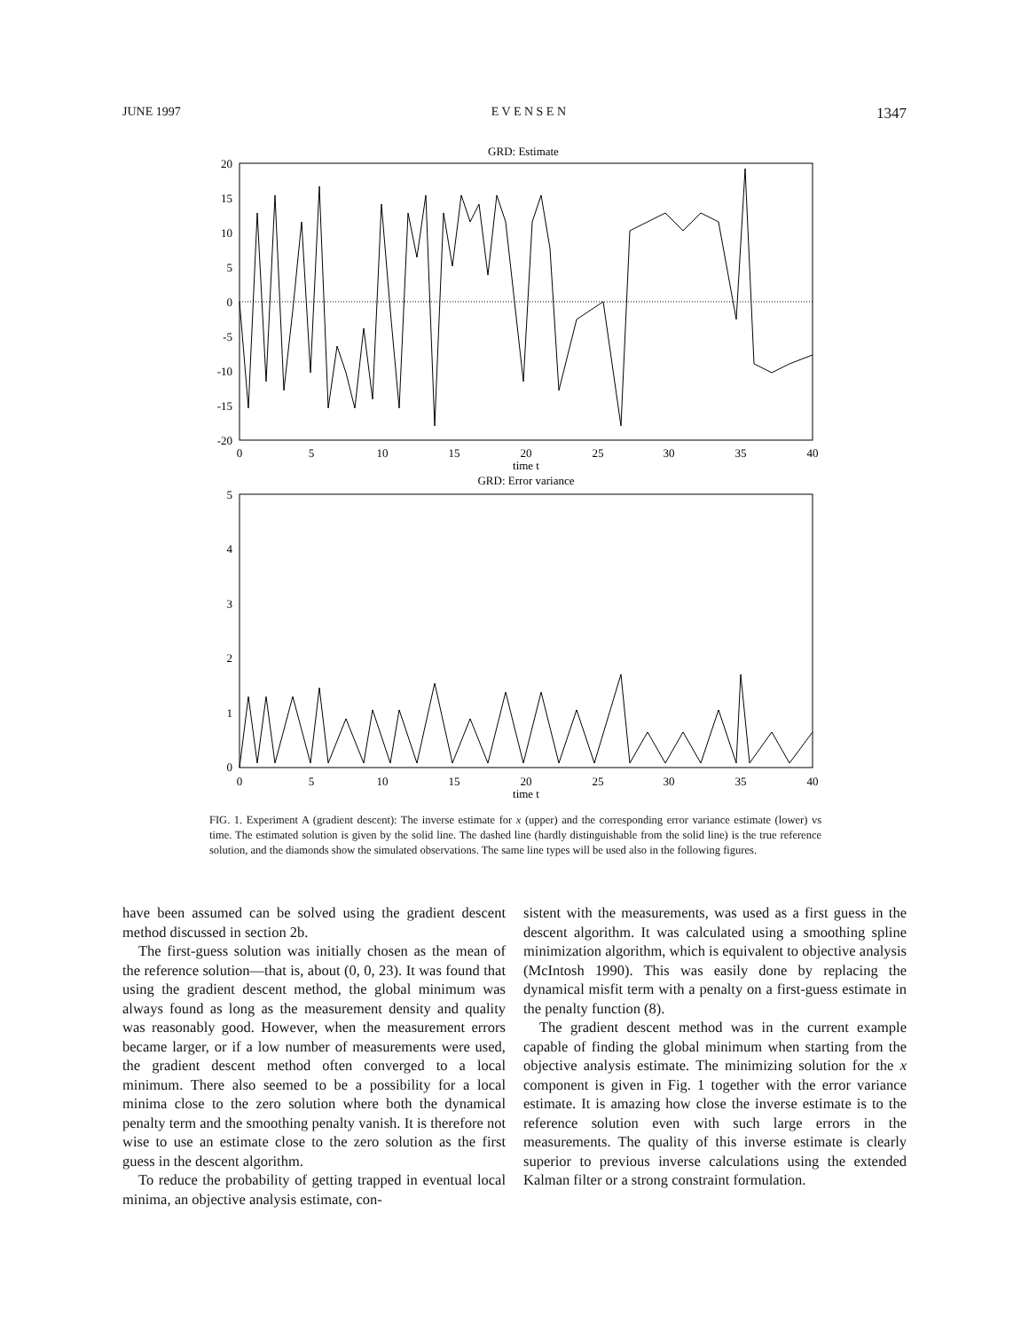JUNE 1997 E V E N S E N 1347
GRD: Estimate
20
15
10
5
0
-5
-10
-15
-20
0
5
10
15
20
25
30
35
40
time t
GRD: Error variance
5
4
3
2
1
0
0
5
10
15
20
25
30
35
40
time t
FIG. 1. Experiment A (gradient descent): The inverse estimate for x (upper) and the corresponding error variance estimate (lower) vs time. The estimated solution is given by the solid line. The dashed line (hardly distinguishable from the solid line) is the true reference solution, and the diamonds show the simulated observations. The same line types will be used also in the following figures.
have been assumed can be solved using the gradient descent method discussed in section 2b.
The first-guess solution was initially chosen as the mean of the reference solution—that is, about (0, 0, 23). It was found that using the gradient descent method, the global minimum was always found as long as the measurement density and quality was reasonably good. However, when the measurement errors became larger, or if a low number of measurements were used, the gradient descent method often converged to a local minimum. There also seemed to be a possibility for a local minima close to the zero solution where both the dynamical penalty term and the smoothing penalty vanish. It is therefore not wise to use an estimate close to the zero solution as the first guess in the descent algorithm.
To reduce the probability of getting trapped in eventual local minima, an objective analysis estimate, con-
sistent with the measurements, was used as a first guess in the descent algorithm. It was calculated using a smoothing spline minimization algorithm, which is equivalent to objective analysis (McIntosh 1990). This was easily done by replacing the dynamical misfit term with a penalty on a first-guess estimate in the penalty function (8).
The gradient descent method was in the current example capable of finding the global minimum when starting from the objective analysis estimate. The minimizing solution for the x component is given in Fig. 1 together with the error variance estimate. It is amazing how close the inverse estimate is to the reference solution even with such large errors in the measurements. The quality of this inverse estimate is clearly superior to previous inverse calculations using the extended Kalman filter or a strong constraint formulation.